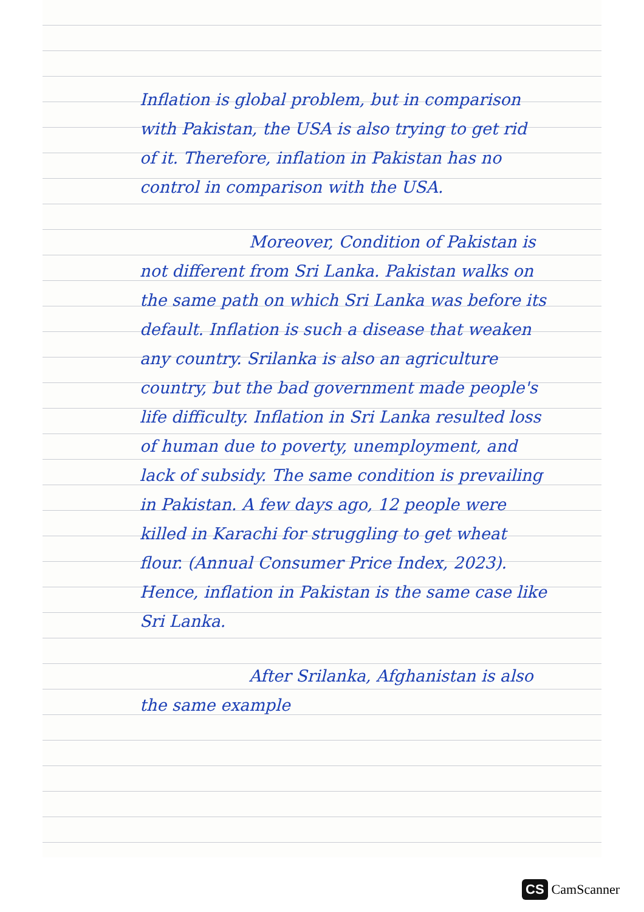Inflation is global problem, but in comparison with Pakistan, the USA is also trying to get rid of it. Therefore, inflation in Pakistan has no control in comparison with the USA.
Moreover, Condition of Pakistan is not different from Sri Lanka. Pakistan walks on the same path on which Sri Lanka was before its default. Inflation is such a disease that weaken any country. Srilanka is also an agriculture country, but the bad government made people's life difficulty. Inflation in Sri Lanka resulted loss of human due to poverty, unemployment, and lack of subsidy. The same condition is prevailing in Pakistan. A few days ago, 12 people were killed in Karachi for struggling to get wheat flour. (Annual Consumer Price Index, 2023). Hence, inflation in Pakistan is the same case like Sri Lanka.
After Srilanka, Afghanistan is also the same example
CS CamScanner